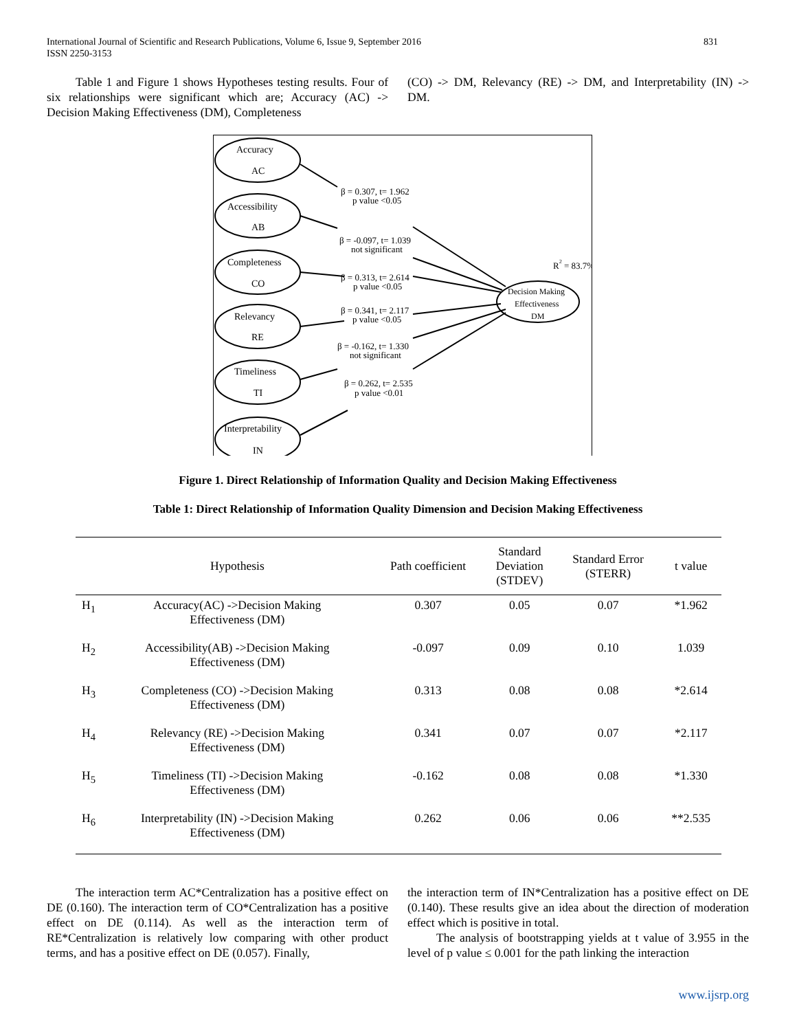International Journal of Scientific and Research Publications, Volume 6, Issue 9, September 2016
ISSN 2250-3153 831
Table 1 and Figure 1 shows Hypotheses testing results. Four of six relationships were significant which are; Accuracy (AC) -> Decision Making Effectiveness (DM), Completeness
(CO) -> DM, Relevancy (RE) -> DM, and Interpretability (IN) -> DM.
Accuracy
AC
Accessibility
AB
Completeness
CO
Relevancy
RE
Timeliness
TI
Interpretability
IN
β = 0.307, t= 1.962
p value <0.05
β = -0.097, t= 1.039
not significant
β = 0.313, t= 2.614
p value <0.05
β = 0.341, t= 2.117
p value <0.05
β = -0.162, t= 1.330
not significant
β = 0.262, t= 2.535
p value <0.01
R2 = 83.7%
Decision Making
Effectiveness
DM
Figure 1. Direct Relationship of Information Quality and Decision Making Effectiveness
Table 1: Direct Relationship of Information Quality Dimension and Decision Making Effectiveness
| | Hypothesis | Path coefficient | Standard Deviation (STDEV) | Standard Error (STERR) | t value |
| --- | --- | --- | --- | --- | --- |
| H<sub>1</sub> | Accuracy(AC) ->Decision Making Effectiveness (DM) | 0.307 | 0.05 | 0.07 | *1.962 |
| H<sub>2</sub> | Accessibility(AB) ->Decision Making Effectiveness (DM) | -0.097 | 0.09 | 0.10 | 1.039 |
| H<sub>3</sub> | Completeness (CO) ->Decision Making Effectiveness (DM) | 0.313 | 0.08 | 0.08 | *2.614 |
| H<sub>4</sub> | Relevancy (RE) ->Decision Making Effectiveness (DM) | 0.341 | 0.07 | 0.07 | *2.117 |
| H<sub>5</sub> | Timeliness (TI) ->Decision Making Effectiveness (DM) | -0.162 | 0.08 | 0.08 | *1.330 |
| H<sub>6</sub> | Interpretability (IN) ->Decision Making Effectiveness (DM) | 0.262 | 0.06 | 0.06 | **2.535 |
The interaction term AC*Centralization has a positive effect on DE (0.160). The interaction term of CO*Centralization has a positive effect on DE (0.114). As well as the interaction term of RE*Centralization is relatively low comparing with other product terms, and has a positive effect on DE (0.057). Finally,
the interaction term of IN*Centralization has a positive effect on DE (0.140). These results give an idea about the direction of moderation effect which is positive in total.
The analysis of bootstrapping yields at t value of 3.955 in the level of p value ≤ 0.001 for the path linking the interaction
www.ijsrp.org